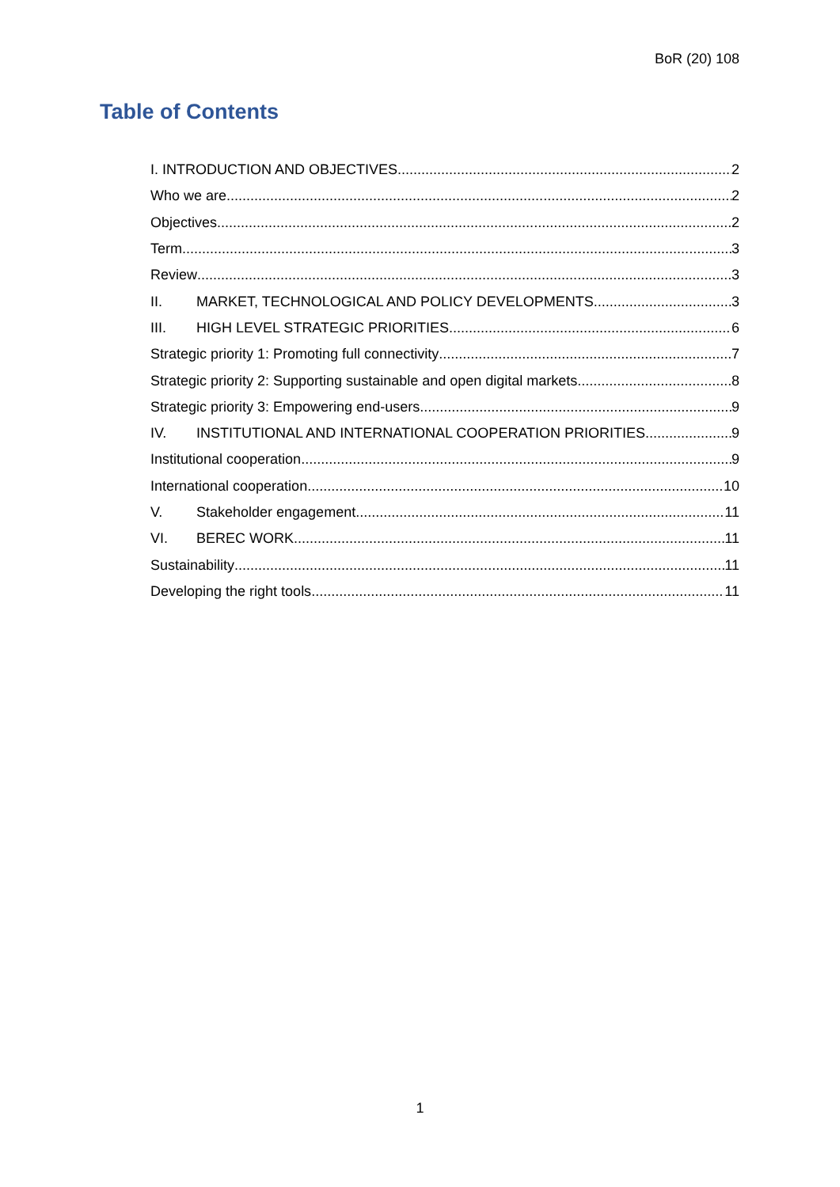BoR (20) 108
Table of Contents
I. INTRODUCTION AND OBJECTIVES 2
Who we are 2
Objectives 2
Term 3
Review 3
II. MARKET, TECHNOLOGICAL AND POLICY DEVELOPMENTS 3
III. HIGH LEVEL STRATEGIC PRIORITIES 6
Strategic priority 1: Promoting full connectivity 7
Strategic priority 2: Supporting sustainable and open digital markets 8
Strategic priority 3: Empowering end-users 9
IV. INSTITUTIONAL AND INTERNATIONAL COOPERATION PRIORITIES 9
Institutional cooperation 9
International cooperation 10
V. Stakeholder engagement 11
VI. BEREC WORK 11
Sustainability 11
Developing the right tools 11
1